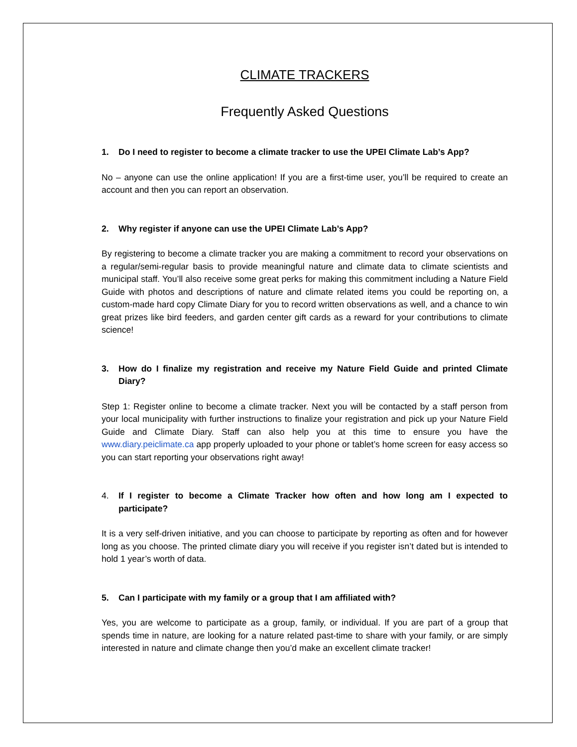CLIMATE TRACKERS
Frequently Asked Questions
1. Do I need to register to become a climate tracker to use the UPEI Climate Lab’s App?
No – anyone can use the online application! If you are a first-time user, you’ll be required to create an account and then you can report an observation.
2. Why register if anyone can use the UPEI Climate Lab’s App?
By registering to become a climate tracker you are making a commitment to record your observations on a regular/semi-regular basis to provide meaningful nature and climate data to climate scientists and municipal staff. You’ll also receive some great perks for making this commitment including a Nature Field Guide with photos and descriptions of nature and climate related items you could be reporting on, a custom-made hard copy Climate Diary for you to record written observations as well, and a chance to win great prizes like bird feeders, and garden center gift cards as a reward for your contributions to climate science!
3. How do I finalize my registration and receive my Nature Field Guide and printed Climate Diary?
Step 1: Register online to become a climate tracker. Next you will be contacted by a staff person from your local municipality with further instructions to finalize your registration and pick up your Nature Field Guide and Climate Diary. Staff can also help you at this time to ensure you have the www.diary.peiclimate.ca app properly uploaded to your phone or tablet’s home screen for easy access so you can start reporting your observations right away!
4. If I register to become a Climate Tracker how often and how long am I expected to participate?
It is a very self-driven initiative, and you can choose to participate by reporting as often and for however long as you choose. The printed climate diary you will receive if you register isn’t dated but is intended to hold 1 year’s worth of data.
5. Can I participate with my family or a group that I am affiliated with?
Yes, you are welcome to participate as a group, family, or individual. If you are part of a group that spends time in nature, are looking for a nature related past-time to share with your family, or are simply interested in nature and climate change then you’d make an excellent climate tracker!